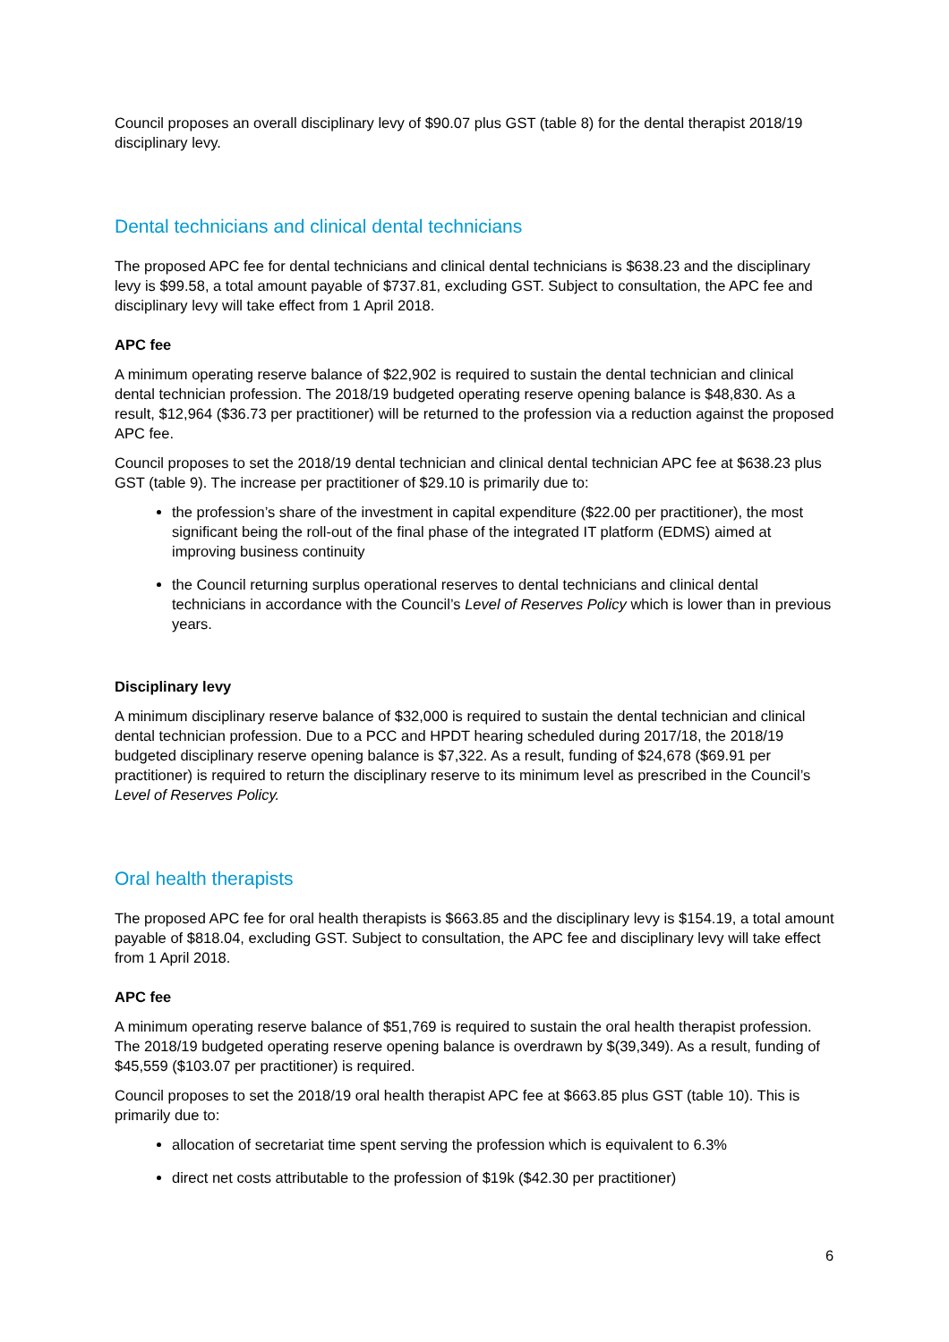Council proposes an overall disciplinary levy of $90.07 plus GST (table 8) for the dental therapist 2018/19 disciplinary levy.
Dental technicians and clinical dental technicians
The proposed APC fee for dental technicians and clinical dental technicians is $638.23 and the disciplinary levy is $99.58, a total amount payable of $737.81, excluding GST. Subject to consultation, the APC fee and disciplinary levy will take effect from 1 April 2018.
APC fee
A minimum operating reserve balance of $22,902 is required to sustain the dental technician and clinical dental technician profession. The 2018/19 budgeted operating reserve opening balance is $48,830. As a result, $12,964 ($36.73 per practitioner) will be returned to the profession via a reduction against the proposed APC fee.
Council proposes to set the 2018/19 dental technician and clinical dental technician APC fee at $638.23 plus GST (table 9). The increase per practitioner of $29.10 is primarily due to:
the profession’s share of the investment in capital expenditure ($22.00 per practitioner), the most significant being the roll-out of the final phase of the integrated IT platform (EDMS) aimed at improving business continuity
the Council returning surplus operational reserves to dental technicians and clinical dental technicians in accordance with the Council’s Level of Reserves Policy which is lower than in previous years.
Disciplinary levy
A minimum disciplinary reserve balance of $32,000 is required to sustain the dental technician and clinical dental technician profession. Due to a PCC and HPDT hearing scheduled during 2017/18, the 2018/19 budgeted disciplinary reserve opening balance is $7,322. As a result, funding of $24,678 ($69.91 per practitioner) is required to return the disciplinary reserve to its minimum level as prescribed in the Council’s Level of Reserves Policy.
Oral health therapists
The proposed APC fee for oral health therapists is $663.85 and the disciplinary levy is $154.19, a total amount payable of $818.04, excluding GST. Subject to consultation, the APC fee and disciplinary levy will take effect from 1 April 2018.
APC fee
A minimum operating reserve balance of $51,769 is required to sustain the oral health therapist profession. The 2018/19 budgeted operating reserve opening balance is overdrawn by $(39,349). As a result, funding of $45,559 ($103.07 per practitioner) is required.
Council proposes to set the 2018/19 oral health therapist APC fee at $663.85 plus GST (table 10). This is primarily due to:
allocation of secretariat time spent serving the profession which is equivalent to 6.3%
direct net costs attributable to the profession of $19k ($42.30 per practitioner)
6